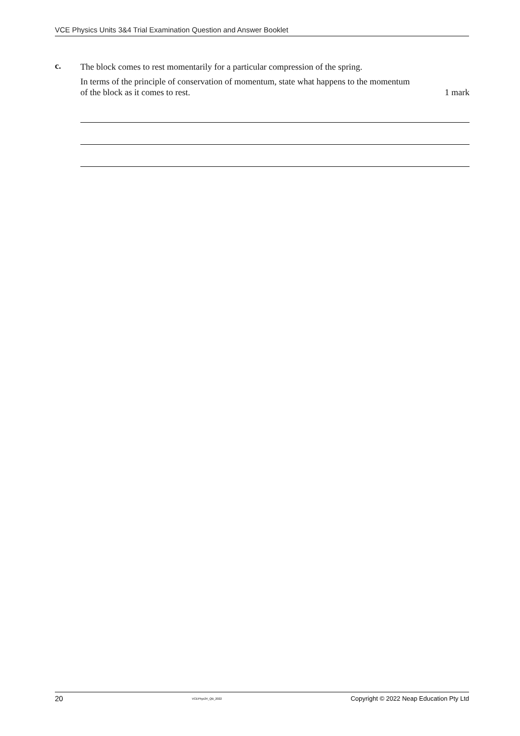VCE Physics Units 3&4 Trial Examination Question and Answer Booklet
c.
The block comes to rest momentarily for a particular compression of the spring.
In terms of the principle of conservation of momentum, state what happens to the momentum
of the block as it comes to rest. 1 mark
20 VCEPhys34_QB_2022 Copyright © 2022 Neap Education Pty Ltd